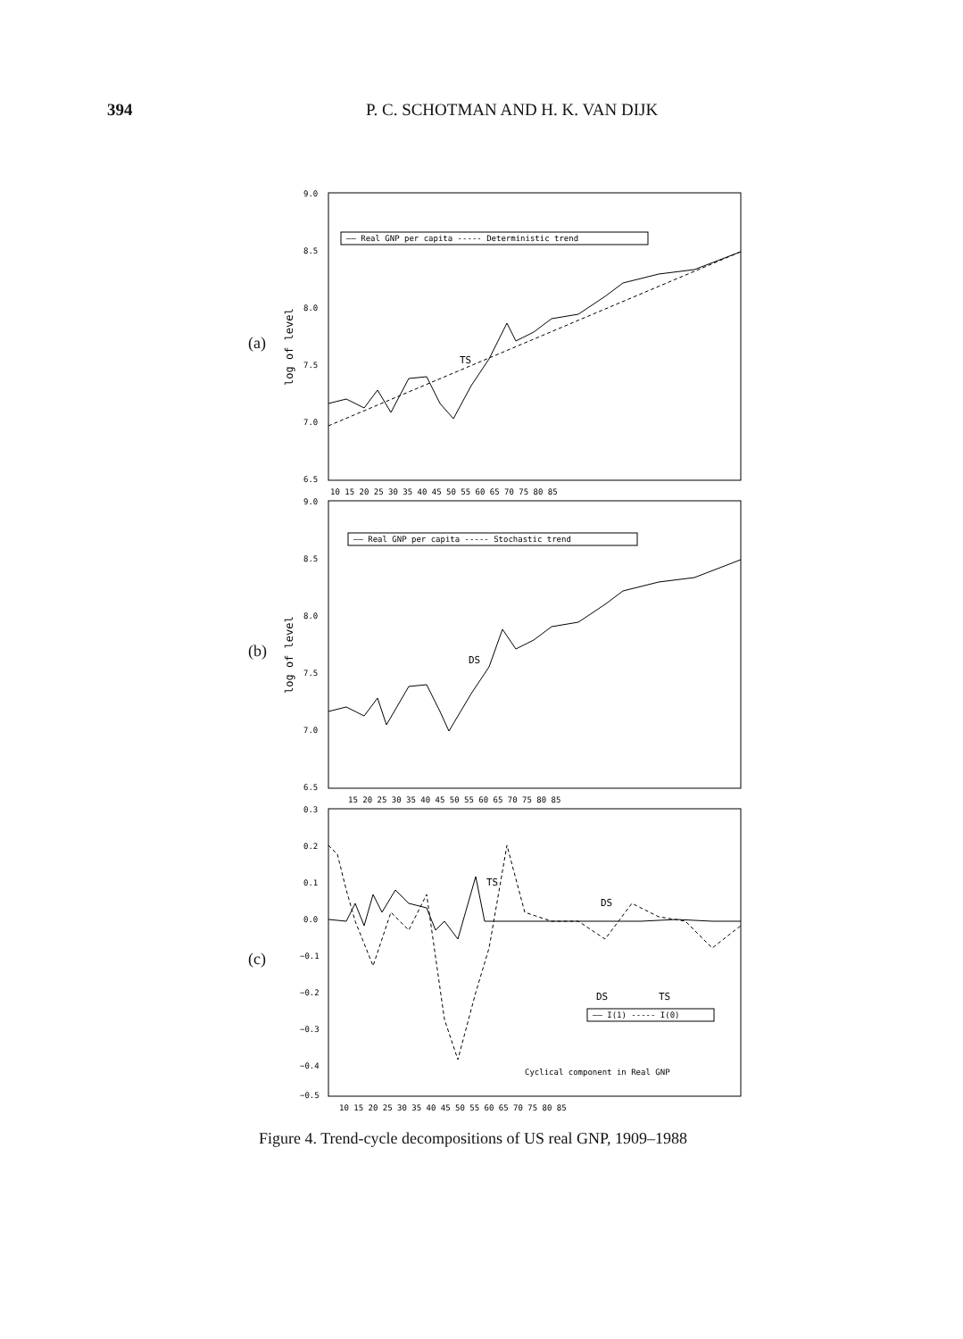394 P. C. SCHOTMAN AND H. K. VAN DIJK
(a)
9.0
8.5
8.0
7.5
7.0
6.5
log of level
—— Real GNP per capita ----- Deterministic trend
TS
10 15 20 25 30 35 40 45 50 55 60 65 70 75 80 85
(b)
9.0
8.5
8.0
7.5
7.0
6.5
log of level
—— Real GNP per capita ----- Stochastic trend
DS
15 20 25 30 35 40 45 50 55 60 65 70 75 80 85
(c)
0.3
0.2
0.1
0.0
−0.1
−0.2
−0.3
−0.4
−0.5
TS
DS
DS
TS
—— I(1) ----- I(0)
Cyclical component in Real GNP
10 15 20 25 30 35 40 45 50 55 60 65 70 75 80 85
Figure 4. Trend-cycle decompositions of US real GNP, 1909–1988